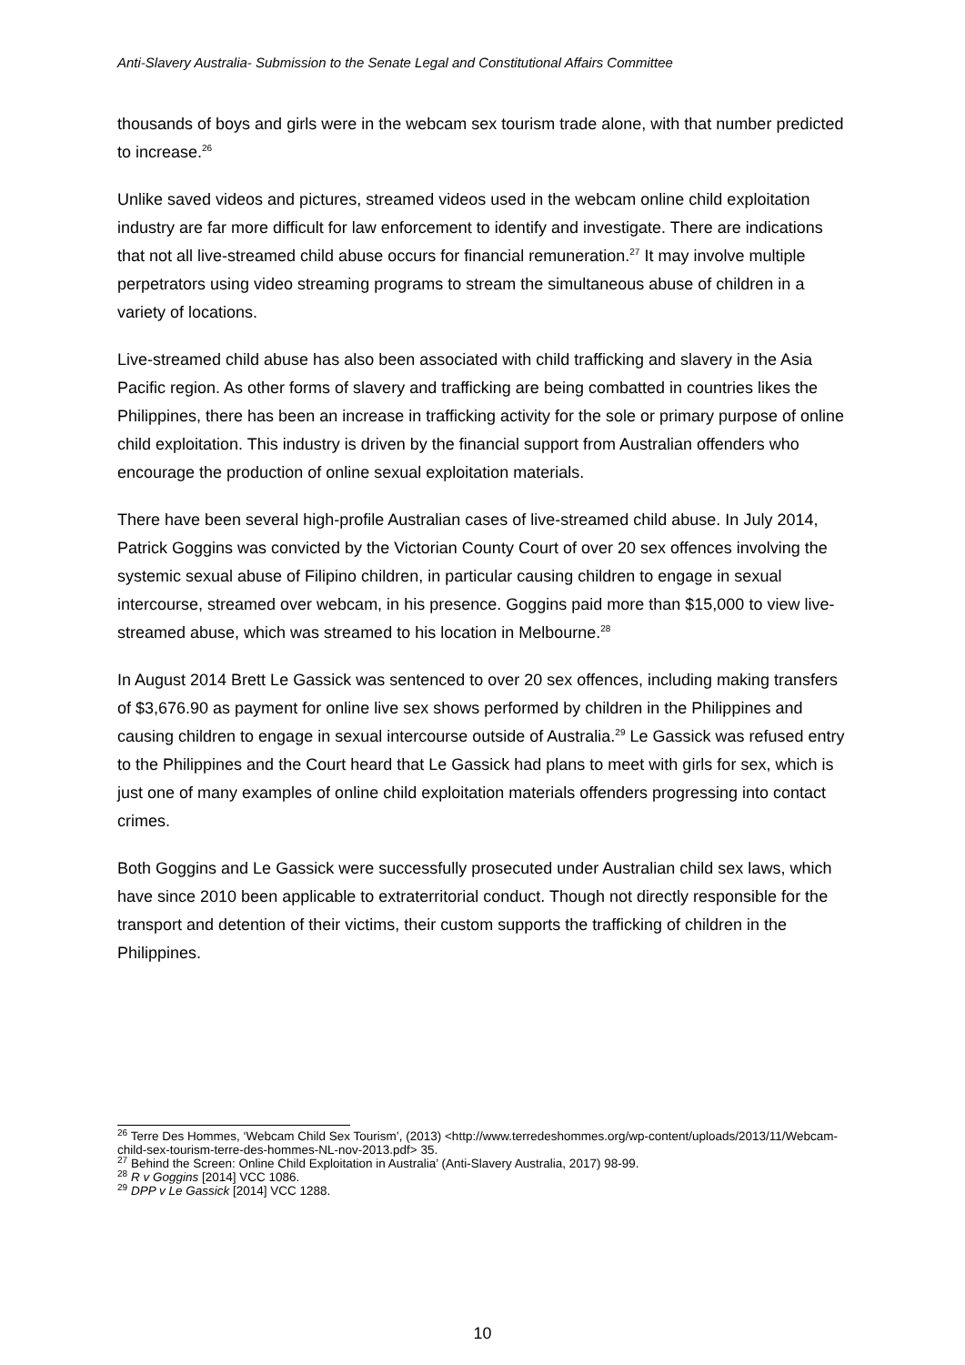Anti-Slavery Australia- Submission to the Senate Legal and Constitutional Affairs Committee
thousands of boys and girls were in the webcam sex tourism trade alone, with that number predicted to increase.<sup>26</sup>
Unlike saved videos and pictures, streamed videos used in the webcam online child exploitation industry are far more difficult for law enforcement to identify and investigate. There are indications that not all live-streamed child abuse occurs for financial remuneration.<sup>27</sup> It may involve multiple perpetrators using video streaming programs to stream the simultaneous abuse of children in a variety of locations.
Live-streamed child abuse has also been associated with child trafficking and slavery in the Asia Pacific region. As other forms of slavery and trafficking are being combatted in countries likes the Philippines, there has been an increase in trafficking activity for the sole or primary purpose of online child exploitation. This industry is driven by the financial support from Australian offenders who encourage the production of online sexual exploitation materials.
There have been several high-profile Australian cases of live-streamed child abuse. In July 2014, Patrick Goggins was convicted by the Victorian County Court of over 20 sex offences involving the systemic sexual abuse of Filipino children, in particular causing children to engage in sexual intercourse, streamed over webcam, in his presence. Goggins paid more than $15,000 to view live-streamed abuse, which was streamed to his location in Melbourne.<sup>28</sup>
In August 2014 Brett Le Gassick was sentenced to over 20 sex offences, including making transfers of $3,676.90 as payment for online live sex shows performed by children in the Philippines and causing children to engage in sexual intercourse outside of Australia.<sup>29</sup> Le Gassick was refused entry to the Philippines and the Court heard that Le Gassick had plans to meet with girls for sex, which is just one of many examples of online child exploitation materials offenders progressing into contact crimes.
Both Goggins and Le Gassick were successfully prosecuted under Australian child sex laws, which have since 2010 been applicable to extraterritorial conduct. Though not directly responsible for the transport and detention of their victims, their custom supports the trafficking of children in the Philippines.
<sup>26</sup> Terre Des Hommes, ‘Webcam Child Sex Tourism’, (2013) <http://www.terredeshommes.org/wp-content/uploads/2013/11/Webcam-child-sex-tourism-terre-des-hommes-NL-nov-2013.pdf> 35.
<sup>27</sup> Behind the Screen: Online Child Exploitation in Australia’ (Anti-Slavery Australia, 2017) 98-99.
<sup>28</sup> R v Goggins [2014] VCC 1086.
<sup>29</sup> DPP v Le Gassick [2014] VCC 1288.
10